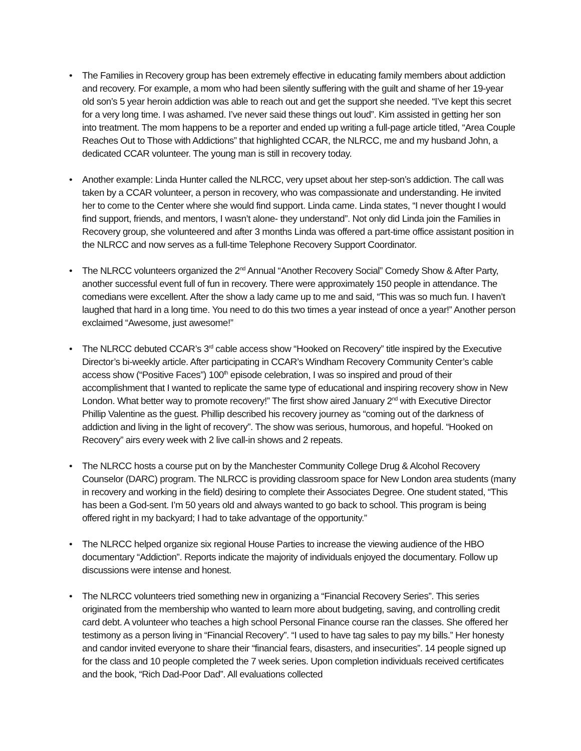• The Families in Recovery group has been extremely effective in educating family members about addiction and recovery. For example, a mom who had been silently suffering with the guilt and shame of her 19-year old son’s 5 year heroin addiction was able to reach out and get the support she needed. “I’ve kept this secret for a very long time. I was ashamed. I’ve never said these things out loud”. Kim assisted in getting her son into treatment. The mom happens to be a reporter and ended up writing a full-page article titled, “Area Couple Reaches Out to Those with Addictions” that highlighted CCAR, the NLRCC, me and my husband John, a dedicated CCAR volunteer. The young man is still in recovery today.
• Another example: Linda Hunter called the NLRCC, very upset about her step-son’s addiction. The call was taken by a CCAR volunteer, a person in recovery, who was compassionate and understanding. He invited her to come to the Center where she would find support. Linda came. Linda states, “I never thought I would find support, friends, and mentors, I wasn’t alone- they understand”. Not only did Linda join the Families in Recovery group, she volunteered and after 3 months Linda was offered a part-time office assistant position in the NLRCC and now serves as a full-time Telephone Recovery Support Coordinator.
• The NLRCC volunteers organized the 2<sup>nd</sup> Annual “Another Recovery Social” Comedy Show & After Party, another successful event full of fun in recovery. There were approximately 150 people in attendance. The comedians were excellent. After the show a lady came up to me and said, “This was so much fun. I haven’t laughed that hard in a long time. You need to do this two times a year instead of once a year!” Another person exclaimed “Awesome, just awesome!”
• The NLRCC debuted CCAR’s 3<sup>rd</sup> cable access show “Hooked on Recovery” title inspired by the Executive Director’s bi-weekly article. After participating in CCAR’s Windham Recovery Community Center’s cable access show (“Positive Faces”) 100<sup>th</sup> episode celebration, I was so inspired and proud of their accomplishment that I wanted to replicate the same type of educational and inspiring recovery show in New London. What better way to promote recovery!” The first show aired January 2<sup>nd</sup> with Executive Director Phillip Valentine as the guest. Phillip described his recovery journey as “coming out of the darkness of addiction and living in the light of recovery”. The show was serious, humorous, and hopeful. “Hooked on Recovery” airs every week with 2 live call-in shows and 2 repeats.
• The NLRCC hosts a course put on by the Manchester Community College Drug & Alcohol Recovery Counselor (DARC) program. The NLRCC is providing classroom space for New London area students (many in recovery and working in the field) desiring to complete their Associates Degree. One student stated, “This has been a God-sent. I’m 50 years old and always wanted to go back to school. This program is being offered right in my backyard; I had to take advantage of the opportunity.”
• The NLRCC helped organize six regional House Parties to increase the viewing audience of the HBO documentary “Addiction”. Reports indicate the majority of individuals enjoyed the documentary. Follow up discussions were intense and honest.
• The NLRCC volunteers tried something new in organizing a “Financial Recovery Series”. This series originated from the membership who wanted to learn more about budgeting, saving, and controlling credit card debt. A volunteer who teaches a high school Personal Finance course ran the classes. She offered her testimony as a person living in “Financial Recovery”. “I used to have tag sales to pay my bills.” Her honesty and candor invited everyone to share their “financial fears, disasters, and insecurities”. 14 people signed up for the class and 10 people completed the 7 week series. Upon completion individuals received certificates and the book, “Rich Dad-Poor Dad”. All evaluations collected